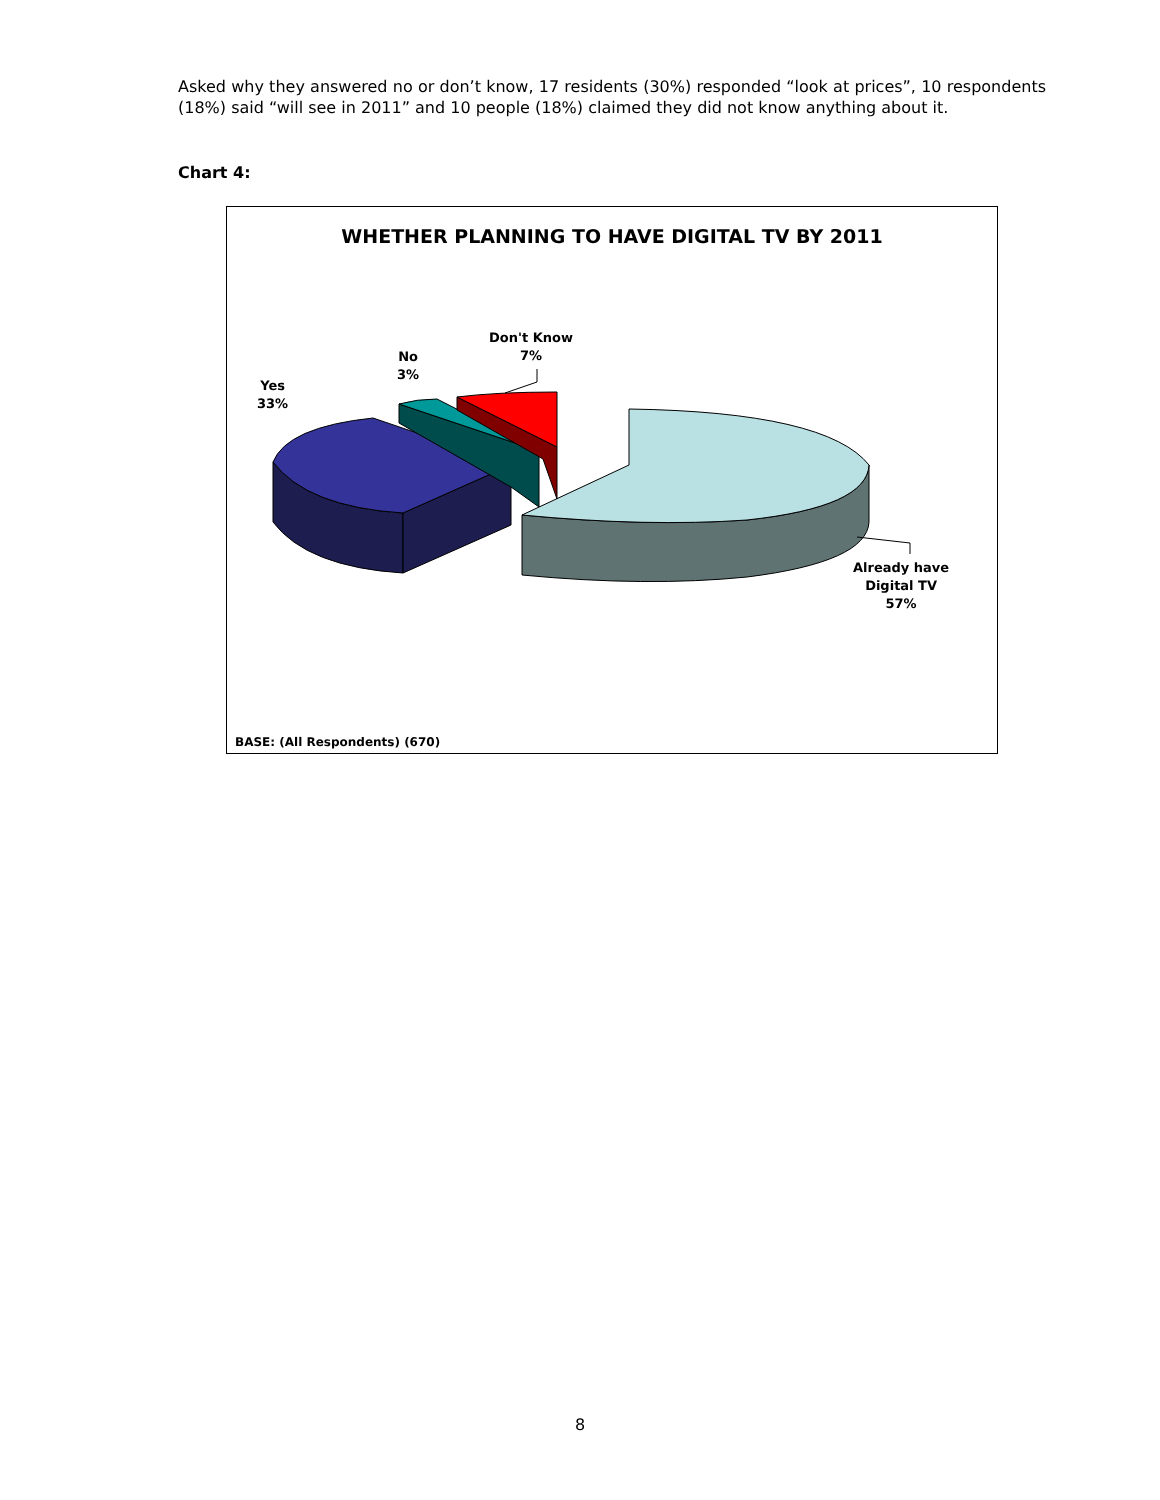Asked why they answered no or don’t know, 17 residents (30%) responded “look at prices”, 10 respondents (18%) said “will see in 2011” and 10 people (18%) claimed they did not know anything about it.
Chart 4:
WHETHER PLANNING TO HAVE DIGITAL TV BY 2011
Yes
33%
No
3%
Don't Know
7%
Already have
Digital TV
57%
BASE: (All Respondents) (670)
8